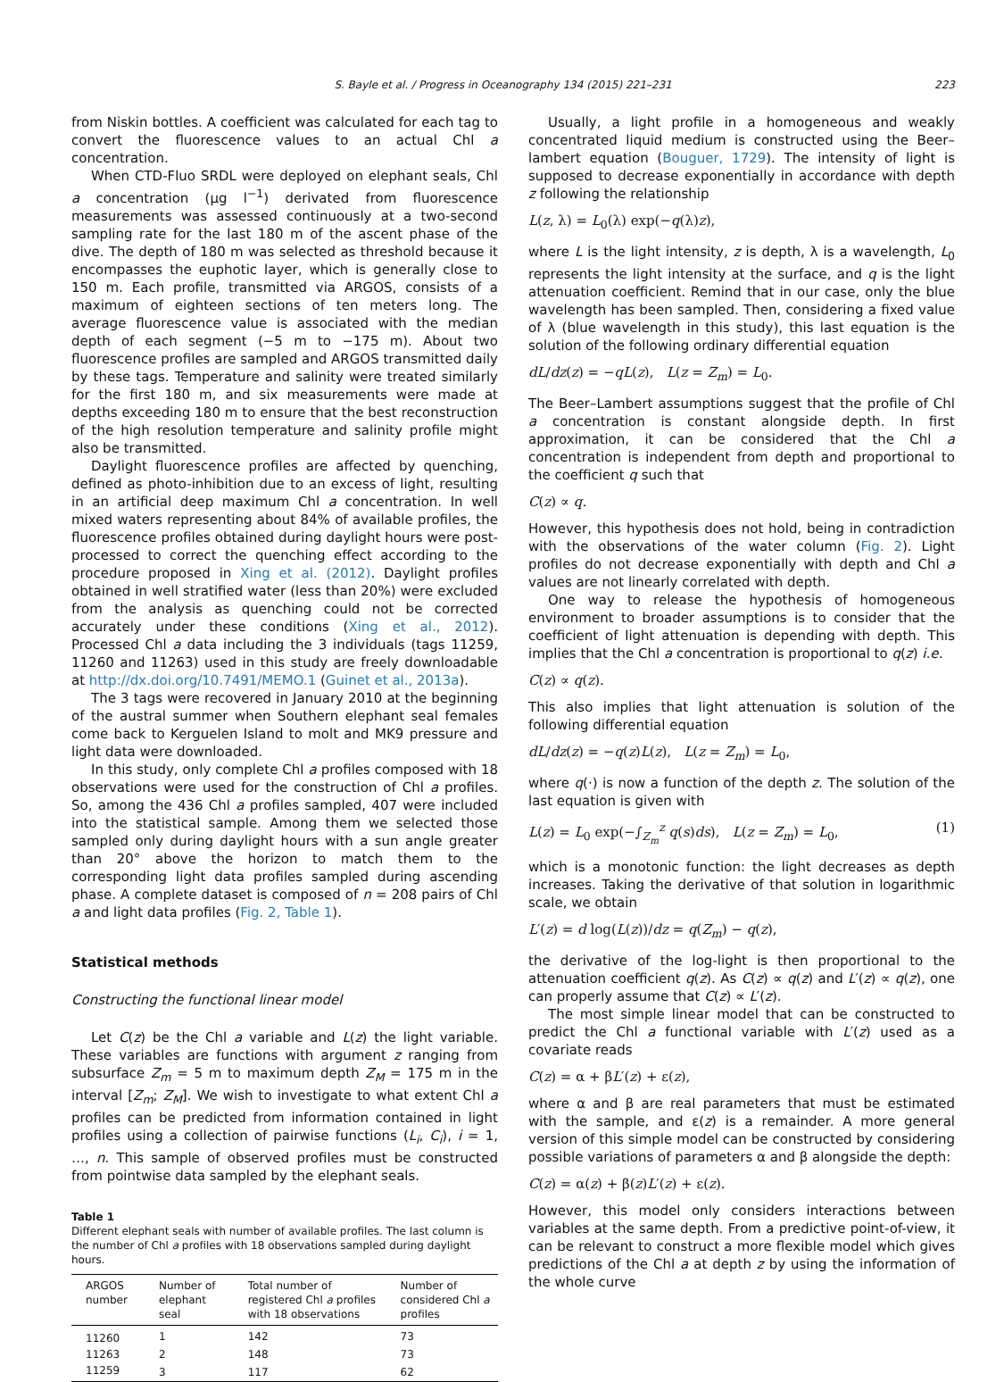S. Bayle et al. / Progress in Oceanography 134 (2015) 221–231 223
from Niskin bottles. A coefficient was calculated for each tag to convert the fluorescence values to an actual Chl a concentration.
When CTD-Fluo SRDL were deployed on elephant seals, Chl a concentration (μg l<sup>−1</sup>) derivated from fluorescence measurements was assessed continuously at a two-second sampling rate for the last 180 m of the ascent phase of the dive. The depth of 180 m was selected as threshold because it encompasses the euphotic layer, which is generally close to 150 m. Each profile, transmitted via ARGOS, consists of a maximum of eighteen sections of ten meters long. The average fluorescence value is associated with the median depth of each segment (−5 m to −175 m). About two fluorescence profiles are sampled and ARGOS transmitted daily by these tags. Temperature and salinity were treated similarly for the first 180 m, and six measurements were made at depths exceeding 180 m to ensure that the best reconstruction of the high resolution temperature and salinity profile might also be transmitted.
Daylight fluorescence profiles are affected by quenching, defined as photo-inhibition due to an excess of light, resulting in an artificial deep maximum Chl a concentration. In well mixed waters representing about 84% of available profiles, the fluorescence profiles obtained during daylight hours were post-processed to correct the quenching effect according to the procedure proposed in Xing et al. (2012). Daylight profiles obtained in well stratified water (less than 20%) were excluded from the analysis as quenching could not be corrected accurately under these conditions (Xing et al., 2012). Processed Chl a data including the 3 individuals (tags 11259, 11260 and 11263) used in this study are freely downloadable at http://dx.doi.org/10.7491/MEMO.1 (Guinet et al., 2013a).
The 3 tags were recovered in January 2010 at the beginning of the austral summer when Southern elephant seal females come back to Kerguelen Island to molt and MK9 pressure and light data were downloaded.
In this study, only complete Chl a profiles composed with 18 observations were used for the construction of Chl a profiles. So, among the 436 Chl a profiles sampled, 407 were included into the statistical sample. Among them we selected those sampled only during daylight hours with a sun angle greater than 20° above the horizon to match them to the corresponding light data profiles sampled during ascending phase. A complete dataset is composed of n = 208 pairs of Chl a and light data profiles (Fig. 2, Table 1).
Statistical methods
Constructing the functional linear model
Let C(z) be the Chl a variable and L(z) the light variable. These variables are functions with argument z ranging from subsurface Z<sub>m</sub> = 5 m to maximum depth Z<sub>M</sub> = 175 m in the interval [Z<sub>m</sub>; Z<sub>M</sub>]. We wish to investigate to what extent Chl a profiles can be predicted from information contained in light profiles using a collection of pairwise functions (L<sub>i</sub>, C<sub>i</sub>), i = 1, …, n. This sample of observed profiles must be constructed from pointwise data sampled by the elephant seals.
Table 1
Different elephant seals with number of available profiles. The last column is the number of Chl a profiles with 18 observations sampled during daylight hours.
| ARGOS number | Number of elephant seal | Total number of registered Chl a profiles with 18 observations | Number of considered Chl a profiles |
| --- | --- | --- | --- |
| 11260 | 1 | 142 | 73 |
| 11263 | 2 | 148 | 73 |
| 11259 | 3 | 117 | 62 |
Usually, a light profile in a homogeneous and weakly concentrated liquid medium is constructed using the Beer–lambert equation (Bouguer, 1729). The intensity of light is supposed to decrease exponentially in accordance with depth z following the relationship
L(z, λ) = L<sub>0</sub>(λ) exp(−q(λ)z),
where L is the light intensity, z is depth, λ is a wavelength, L<sub>0</sub> represents the light intensity at the surface, and q is the light attenuation coefficient. Remind that in our case, only the blue wavelength has been sampled. Then, considering a fixed value of λ (blue wavelength in this study), this last equation is the solution of the following ordinary differential equation
dL/dz(z) = −qL(z), L(z = Z<sub>m</sub>) = L<sub>0</sub>.
The Beer–Lambert assumptions suggest that the profile of Chl a concentration is constant alongside depth. In first approximation, it can be considered that the Chl a concentration is independent from depth and proportional to the coefficient q such that
C(z) ∝ q.
However, this hypothesis does not hold, being in contradiction with the observations of the water column (Fig. 2). Light profiles do not decrease exponentially with depth and Chl a values are not linearly correlated with depth.
One way to release the hypothesis of homogeneous environment to broader assumptions is to consider that the coefficient of light attenuation is depending with depth. This implies that the Chl a concentration is proportional to q(z) i.e.
C(z) ∝ q(z).
This also implies that light attenuation is solution of the following differential equation
dL/dz(z) = −q(z)L(z), L(z = Z<sub>m</sub>) = L<sub>0</sub>,
where q(·) is now a function of the depth z. The solution of the last equation is given with
L(z) = L<sub>0</sub> exp(−∫<sub>Z<sub>m</sub></sub><sup>z</sup> q(s)ds), L(z = Z<sub>m</sub>) = L<sub>0</sub>, (1)
which is a monotonic function: the light decreases as depth increases. Taking the derivative of that solution in logarithmic scale, we obtain
L′(z) = d log(L(z))/dz = q(Z<sub>m</sub>) − q(z),
the derivative of the log-light is then proportional to the attenuation coefficient q(z). As C(z) ∝ q(z) and L′(z) ∝ q(z), one can properly assume that C(z) ∝ L′(z).
The most simple linear model that can be constructed to predict the Chl a functional variable with L′(z) used as a covariate reads
C(z) = α + βL′(z) + ε(z),
where α and β are real parameters that must be estimated with the sample, and ε(z) is a remainder. A more general version of this simple model can be constructed by considering possible variations of parameters α and β alongside the depth:
C(z) = α(z) + β(z)L′(z) + ε(z).
However, this model only considers interactions between variables at the same depth. From a predictive point-of-view, it can be relevant to construct a more flexible model which gives predictions of the Chl a at depth z by using the information of the whole curve